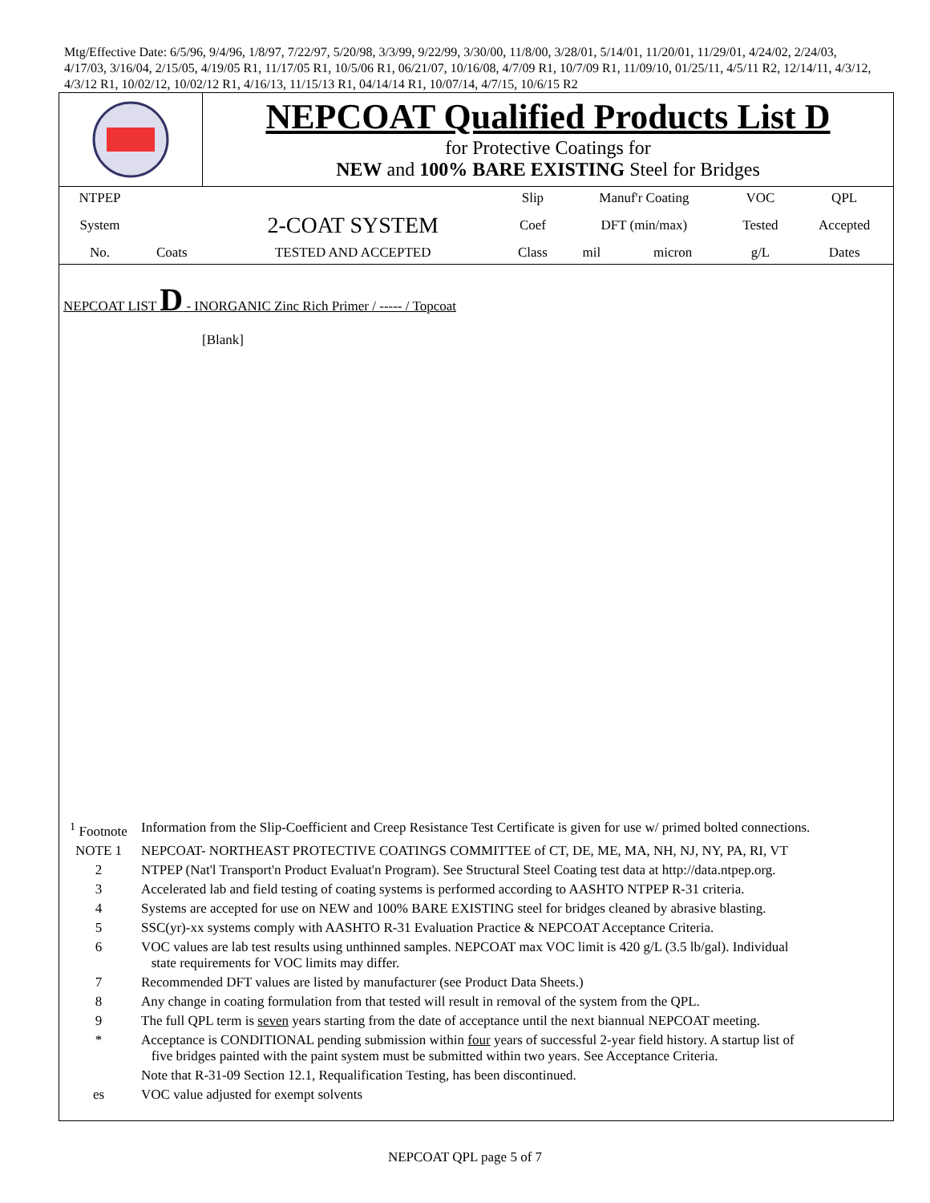Mtg/Effective Date: 6/5/96, 9/4/96, 1/8/97, 7/22/97, 5/20/98, 3/3/99, 9/22/99, 3/30/00, 11/8/00, 3/28/01, 5/14/01, 11/20/01, 11/29/01, 4/24/02, 2/24/03, 4/17/03, 3/16/04, 2/15/05, 4/19/05 R1, 11/17/05 R1, 10/5/06 R1, 06/21/07, 10/16/08, 4/7/09 R1, 10/7/09 R1, 11/09/10, 01/25/11, 4/5/11 R2, 12/14/11, 4/3/12, 4/3/12 R1, 10/02/12, 10/02/12 R1, 4/16/13, 11/15/13 R1, 04/14/14 R1, 10/07/14, 4/7/15, 10/6/15 R2
NEPCOAT Qualified Products List D
for Protective Coatings for
NEW and 100% BARE EXISTING Steel for Bridges
| NTPEP | | | Slip | Manuf'r Coating | | VOC | QPL |
| System | | 2-COAT SYSTEM | Coef | DFT (min/max) | | Tested | Accepted |
| No. | Coats | TESTED AND ACCEPTED | Class | mil | micron | g/L | Dates |
NEPCOAT LIST D - INORGANIC Zinc Rich Primer / ----- / Topcoat
[Blank]
| <sup>1</sup> Footnote | Information from the Slip-Coefficient and Creep Resistance Test Certificate is given for use w/ primed bolted connections. |
| NOTE 1 | NEPCOAT- NORTHEAST PROTECTIVE COATINGS COMMITTEE of CT, DE, ME, MA, NH, NJ, NY, PA, RI, VT |
| 2 | NTPEP (Nat'l Transport'n Product Evaluat'n Program). See Structural Steel Coating test data at http://data.ntpep.org. |
| 3 | Accelerated lab and field testing of coating systems is performed according to AASHTO NTPEP R-31 criteria. |
| 4 | Systems are accepted for use on NEW and 100% BARE EXISTING steel for bridges cleaned by abrasive blasting. |
| 5 | SSC(yr)-xx systems comply with AASHTO R-31 Evaluation Practice & NEPCOAT Acceptance Criteria. |
| 6 | VOC values are lab test results using unthinned samples. NEPCOAT max VOC limit is 420 g/L (3.5 lb/gal). Individual state requirements for VOC limits may differ. |
| 7 | Recommended DFT values are listed by manufacturer (see Product Data Sheets.) |
| 8 | Any change in coating formulation from that tested will result in removal of the system from the QPL. |
| 9 | The full QPL term is seven years starting from the date of acceptance until the next biannual NEPCOAT meeting. |
| * | Acceptance is CONDITIONAL pending submission within four years of successful 2-year field history. A startup list of five bridges painted with the paint system must be submitted within two years. See Acceptance Criteria. |
| | Note that R-31-09 Section 12.1, Requalification Testing, has been discontinued. |
| es | VOC value adjusted for exempt solvents |
NEPCOAT QPL page 5 of 7